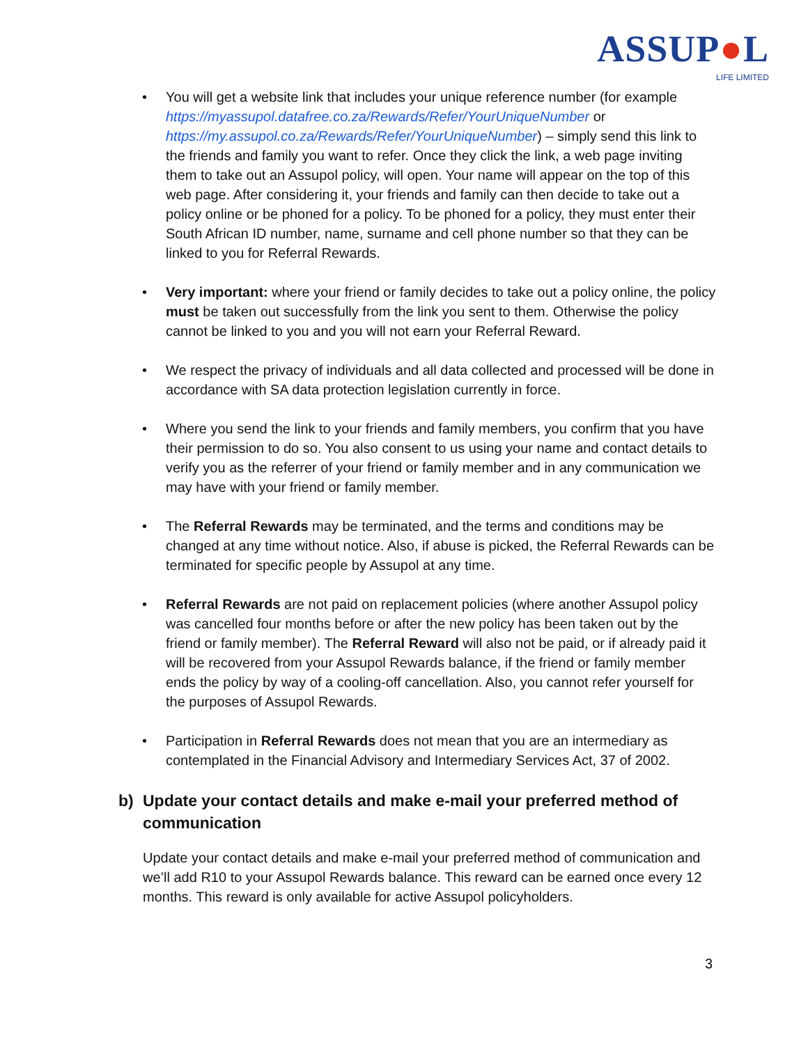ASSUP●L
LIFE LIMITED
• You will get a website link that includes your unique reference number (for example https://myassupol.datafree.co.za/Rewards/Refer/YourUniqueNumber or https://my.assupol.co.za/Rewards/Refer/YourUniqueNumber) – simply send this link to the friends and family you want to refer. Once they click the link, a web page inviting them to take out an Assupol policy, will open. Your name will appear on the top of this web page. After considering it, your friends and family can then decide to take out a policy online or be phoned for a policy. To be phoned for a policy, they must enter their South African ID number, name, surname and cell phone number so that they can be linked to you for Referral Rewards.
• Very important: where your friend or family decides to take out a policy online, the policy must be taken out successfully from the link you sent to them. Otherwise the policy cannot be linked to you and you will not earn your Referral Reward.
• We respect the privacy of individuals and all data collected and processed will be done in accordance with SA data protection legislation currently in force.
• Where you send the link to your friends and family members, you confirm that you have their permission to do so. You also consent to us using your name and contact details to verify you as the referrer of your friend or family member and in any communication we may have with your friend or family member.
• The Referral Rewards may be terminated, and the terms and conditions may be changed at any time without notice. Also, if abuse is picked, the Referral Rewards can be terminated for specific people by Assupol at any time.
• Referral Rewards are not paid on replacement policies (where another Assupol policy was cancelled four months before or after the new policy has been taken out by the friend or family member). The Referral Reward will also not be paid, or if already paid it will be recovered from your Assupol Rewards balance, if the friend or family member ends the policy by way of a cooling-off cancellation. Also, you cannot refer yourself for the purposes of Assupol Rewards.
• Participation in Referral Rewards does not mean that you are an intermediary as contemplated in the Financial Advisory and Intermediary Services Act, 37 of 2002.
b) Update your contact details and make e-mail your preferred method of communication
Update your contact details and make e-mail your preferred method of communication and we’ll add R10 to your Assupol Rewards balance. This reward can be earned once every 12 months. This reward is only available for active Assupol policyholders.
3